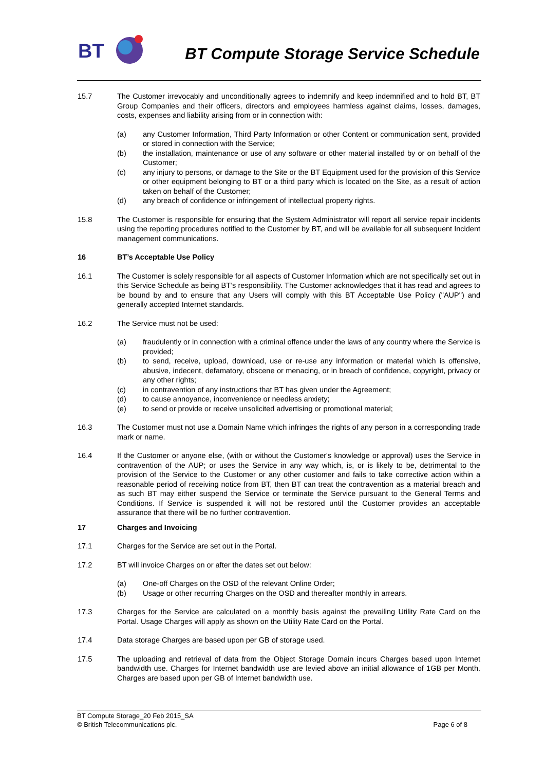BT
BT Compute Storage Service Schedule
15.7 The Customer irrevocably and unconditionally agrees to indemnify and keep indemnified and to hold BT, BT Group Companies and their officers, directors and employees harmless against claims, losses, damages, costs, expenses and liability arising from or in connection with:
(a) any Customer Information, Third Party Information or other Content or communication sent, provided or stored in connection with the Service;
(b) the installation, maintenance or use of any software or other material installed by or on behalf of the Customer;
(c) any injury to persons, or damage to the Site or the BT Equipment used for the provision of this Service or other equipment belonging to BT or a third party which is located on the Site, as a result of action taken on behalf of the Customer;
(d) any breach of confidence or infringement of intellectual property rights.
15.8 The Customer is responsible for ensuring that the System Administrator will report all service repair incidents using the reporting procedures notified to the Customer by BT, and will be available for all subsequent Incident management communications.
16 BT’s Acceptable Use Policy
16.1 The Customer is solely responsible for all aspects of Customer Information which are not specifically set out in this Service Schedule as being BT’s responsibility. The Customer acknowledges that it has read and agrees to be bound by and to ensure that any Users will comply with this BT Acceptable Use Policy ("AUP") and generally accepted Internet standards.
16.2 The Service must not be used:
(a) fraudulently or in connection with a criminal offence under the laws of any country where the Service is provided;
(b) to send, receive, upload, download, use or re-use any information or material which is offensive, abusive, indecent, defamatory, obscene or menacing, or in breach of confidence, copyright, privacy or any other rights;
(c) in contravention of any instructions that BT has given under the Agreement;
(d) to cause annoyance, inconvenience or needless anxiety;
(e) to send or provide or receive unsolicited advertising or promotional material;
16.3 The Customer must not use a Domain Name which infringes the rights of any person in a corresponding trade mark or name.
16.4 If the Customer or anyone else, (with or without the Customer's knowledge or approval) uses the Service in contravention of the AUP; or uses the Service in any way which, is, or is likely to be, detrimental to the provision of the Service to the Customer or any other customer and fails to take corrective action within a reasonable period of receiving notice from BT, then BT can treat the contravention as a material breach and as such BT may either suspend the Service or terminate the Service pursuant to the General Terms and Conditions. If Service is suspended it will not be restored until the Customer provides an acceptable assurance that there will be no further contravention.
17 Charges and Invoicing
17.1 Charges for the Service are set out in the Portal.
17.2 BT will invoice Charges on or after the dates set out below:
(a) One-off Charges on the OSD of the relevant Online Order;
(b) Usage or other recurring Charges on the OSD and thereafter monthly in arrears.
17.3 Charges for the Service are calculated on a monthly basis against the prevailing Utility Rate Card on the Portal. Usage Charges will apply as shown on the Utility Rate Card on the Portal.
17.4 Data storage Charges are based upon per GB of storage used.
17.5 The uploading and retrieval of data from the Object Storage Domain incurs Charges based upon Internet bandwidth use. Charges for Internet bandwidth use are levied above an initial allowance of 1GB per Month. Charges are based upon per GB of Internet bandwidth use.
BT Compute Storage_20 Feb 2015_SA
© British Telecommunications plc. Page 6 of 8